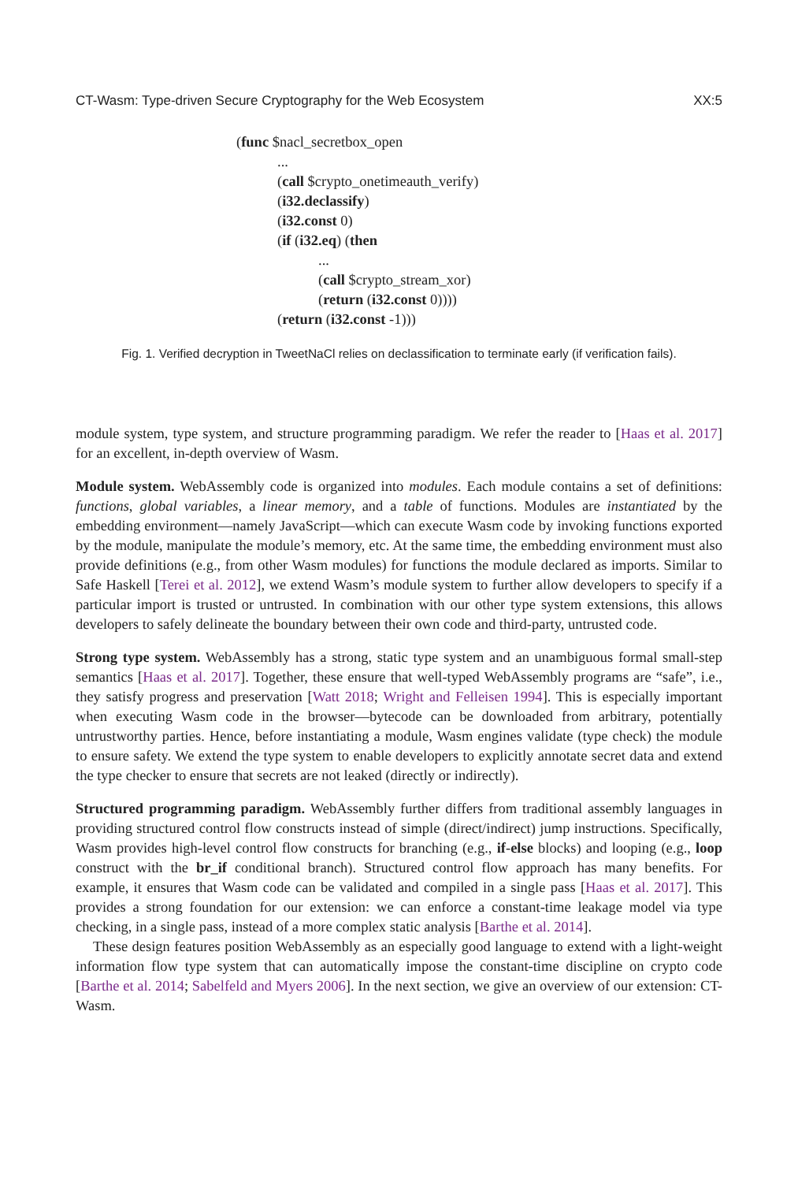CT-Wasm: Type-driven Secure Cryptography for the Web Ecosystem XX:5
(func $nacl_secretbox_open
...
(call $crypto_onetimeauth_verify)
(i32.declassify)
(i32.const 0)
(if (i32.eq) (then
...
(call $crypto_stream_xor)
(return (i32.const 0))))
(return (i32.const -1)))
Fig. 1. Verified decryption in TweetNaCl relies on declassification to terminate early (if verification fails).
module system, type system, and structure programming paradigm. We refer the reader to [Haas et al. 2017] for an excellent, in-depth overview of Wasm.
Module system. WebAssembly code is organized into modules. Each module contains a set of definitions: functions, global variables, a linear memory, and a table of functions. Modules are instantiated by the embedding environment—namely JavaScript—which can execute Wasm code by invoking functions exported by the module, manipulate the module’s memory, etc. At the same time, the embedding environment must also provide definitions (e.g., from other Wasm modules) for functions the module declared as imports. Similar to Safe Haskell [Terei et al. 2012], we extend Wasm’s module system to further allow developers to specify if a particular import is trusted or untrusted. In combination with our other type system extensions, this allows developers to safely delineate the boundary between their own code and third-party, untrusted code.
Strong type system. WebAssembly has a strong, static type system and an unambiguous formal small-step semantics [Haas et al. 2017]. Together, these ensure that well-typed WebAssembly programs are “safe”, i.e., they satisfy progress and preservation [Watt 2018; Wright and Felleisen 1994]. This is especially important when executing Wasm code in the browser—bytecode can be downloaded from arbitrary, potentially untrustworthy parties. Hence, before instantiating a module, Wasm engines validate (type check) the module to ensure safety. We extend the type system to enable developers to explicitly annotate secret data and extend the type checker to ensure that secrets are not leaked (directly or indirectly).
Structured programming paradigm. WebAssembly further differs from traditional assembly languages in providing structured control flow constructs instead of simple (direct/indirect) jump instructions. Specifically, Wasm provides high-level control flow constructs for branching (e.g., if-else blocks) and looping (e.g., loop construct with the br_if conditional branch). Structured control flow approach has many benefits. For example, it ensures that Wasm code can be validated and compiled in a single pass [Haas et al. 2017]. This provides a strong foundation for our extension: we can enforce a constant-time leakage model via type checking, in a single pass, instead of a more complex static analysis [Barthe et al. 2014].
These design features position WebAssembly as an especially good language to extend with a light-weight information flow type system that can automatically impose the constant-time discipline on crypto code [Barthe et al. 2014; Sabelfeld and Myers 2006]. In the next section, we give an overview of our extension: CT-Wasm.